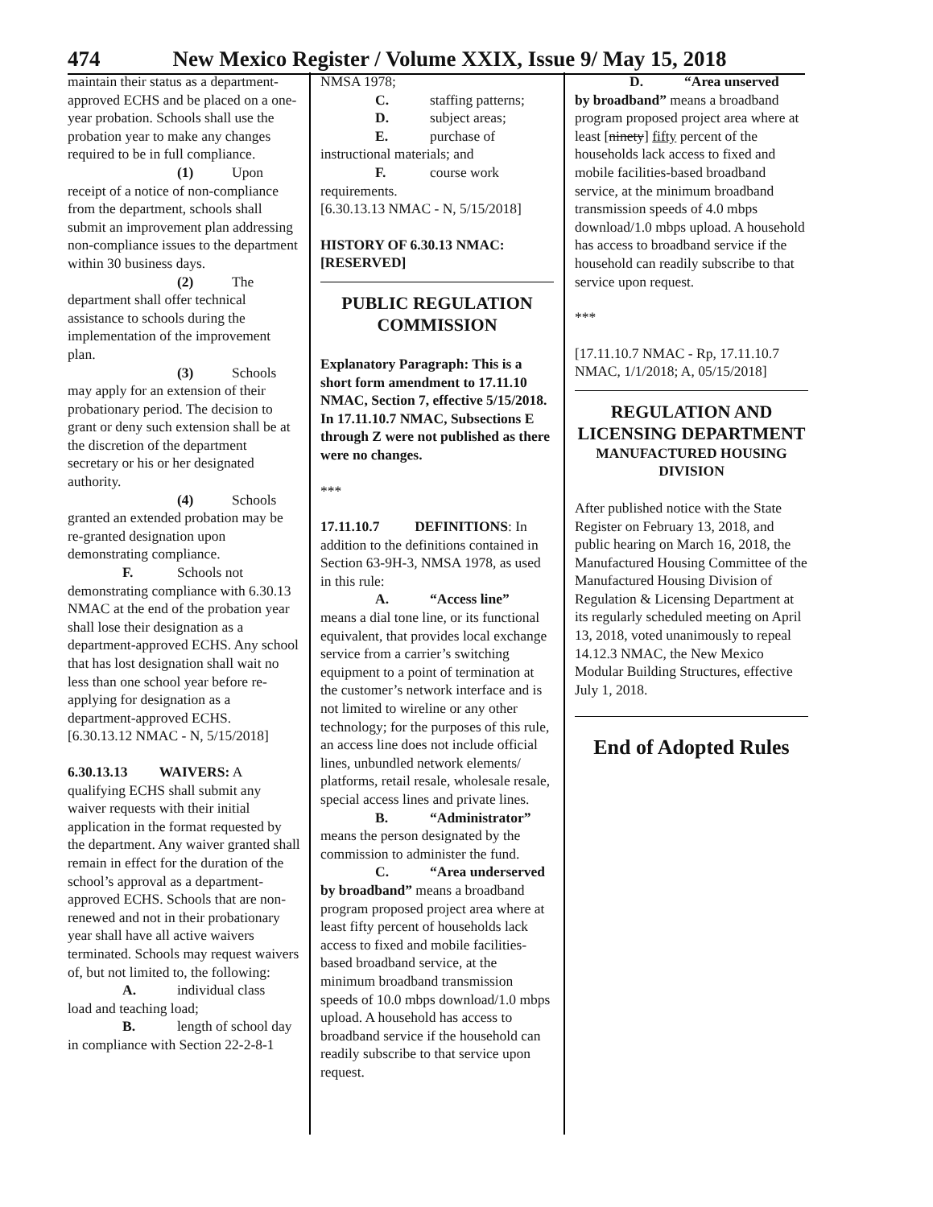474 New Mexico Register / Volume XXIX, Issue 9/ May 15, 2018
maintain their status as a department-approved ECHS and be placed on a one-year probation. Schools shall use the probation year to make any changes required to be in full compliance.
(1) Upon
receipt of a notice of non-compliance from the department, schools shall submit an improvement plan addressing non-compliance issues to the department within 30 business days.
(2) The
department shall offer technical assistance to schools during the implementation of the improvement plan.
(3) Schools
may apply for an extension of their probationary period. The decision to grant or deny such extension shall be at the discretion of the department secretary or his or her designated authority.
(4) Schools
granted an extended probation may be re-granted designation upon demonstrating compliance.
F. Schools not
demonstrating compliance with 6.30.13 NMAC at the end of the probation year shall lose their designation as a department-approved ECHS. Any school that has lost designation shall wait no less than one school year before re-applying for designation as a department-approved ECHS.
[6.30.13.12 NMAC - N, 5/15/2018]
6.30.13.13 WAIVERS: A qualifying ECHS shall submit any waiver requests with their initial application in the format requested by the department. Any waiver granted shall remain in effect for the duration of the school’s approval as a department-approved ECHS. Schools that are non-renewed and not in their probationary year shall have all active waivers terminated. Schools may request waivers of, but not limited to, the following:
A. individual class
load and teaching load;
B. length of school day
in compliance with Section 22-2-8-1
NMSA 1978;
C. staffing patterns;
D. subject areas;
E. purchase of
instructional materials; and
F. course work
requirements.
[6.30.13.13 NMAC - N, 5/15/2018]
HISTORY OF 6.30.13 NMAC: [RESERVED]
PUBLIC REGULATION COMMISSION
Explanatory Paragraph: This is a short form amendment to 17.11.10 NMAC, Section 7, effective 5/15/2018. In 17.11.10.7 NMAC, Subsections E through Z were not published as there were no changes.
***
17.11.10.7 DEFINITIONS: In addition to the definitions contained in Section 63-9H-3, NMSA 1978, as used in this rule:
A. “Access line”
means a dial tone line, or its functional equivalent, that provides local exchange service from a carrier’s switching equipment to a point of termination at the customer’s network interface and is not limited to wireline or any other technology; for the purposes of this rule, an access line does not include official lines, unbundled network elements/ platforms, retail resale, wholesale resale, special access lines and private lines.
B. “Administrator”
means the person designated by the commission to administer the fund.
C. “Area underserved
by broadband” means a broadband program proposed project area where at least fifty percent of households lack access to fixed and mobile facilities-based broadband service, at the minimum broadband transmission speeds of 10.0 mbps download/1.0 mbps upload. A household has access to broadband service if the household can readily subscribe to that service upon request.
D. “Area unserved
by broadband” means a broadband program proposed project area where at least [ninety] fifty percent of the households lack access to fixed and mobile facilities-based broadband service, at the minimum broadband transmission speeds of 4.0 mbps download/1.0 mbps upload. A household has access to broadband service if the household can readily subscribe to that service upon request.
***
[17.11.10.7 NMAC - Rp, 17.11.10.7 NMAC, 1/1/2018; A, 05/15/2018]
REGULATION AND LICENSING DEPARTMENT
MANUFACTURED HOUSING DIVISION
After published notice with the State Register on February 13, 2018, and public hearing on March 16, 2018, the Manufactured Housing Committee of the Manufactured Housing Division of Regulation & Licensing Department at its regularly scheduled meeting on April 13, 2018, voted unanimously to repeal 14.12.3 NMAC, the New Mexico Modular Building Structures, effective July 1, 2018.
End of Adopted Rules